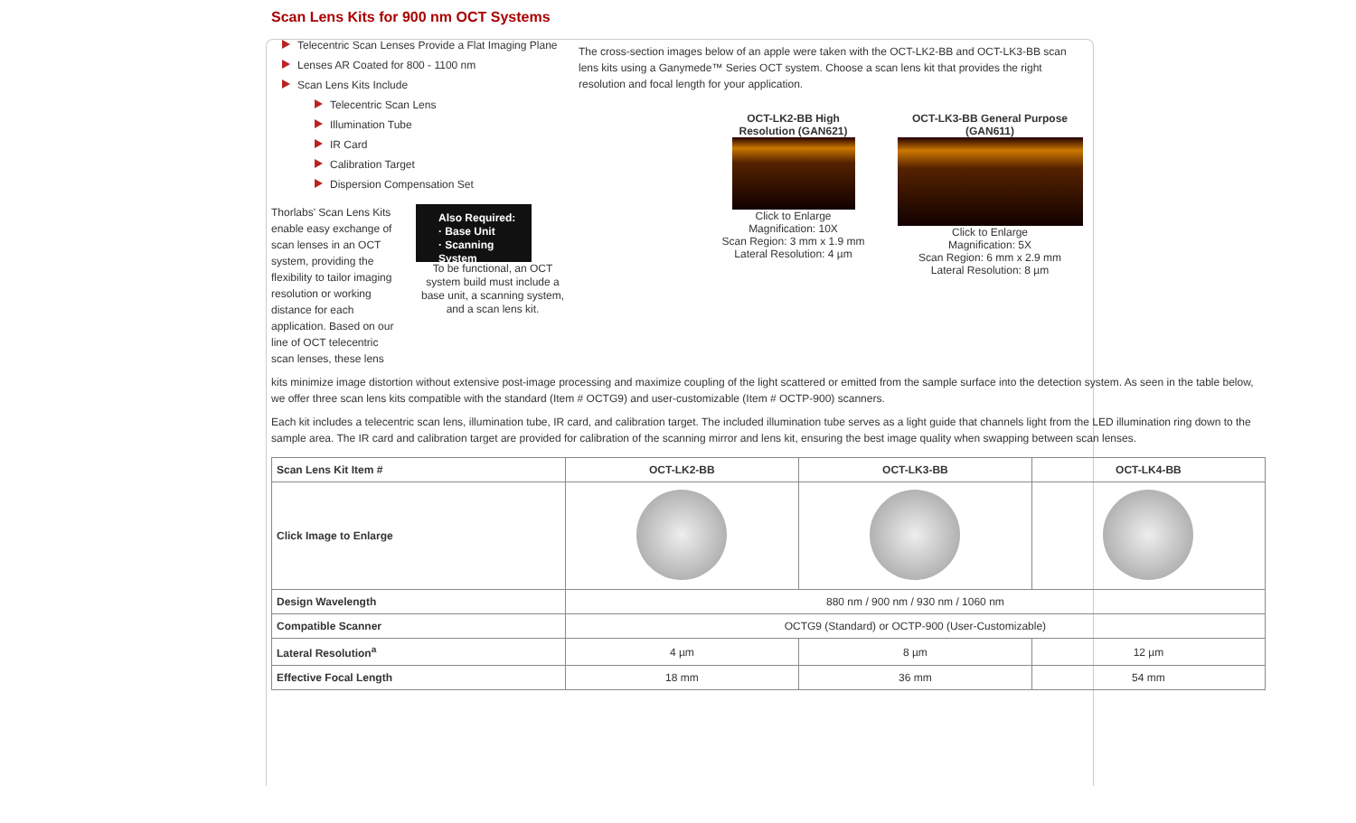Scan Lens Kits for 900 nm OCT Systems
Telecentric Scan Lenses Provide a Flat Imaging Plane
Lenses AR Coated for 800 - 1100 nm
Scan Lens Kits Include
Telecentric Scan Lens
Illumination Tube
IR Card
Calibration Target
Dispersion Compensation Set
Thorlabs' Scan Lens Kits enable easy exchange of scan lenses in an OCT system, providing the flexibility to tailor imaging resolution or working distance for each application. Based on our line of OCT telecentric scan lenses, these lens
Also Required:
· Base Unit
· Scanning System
To be functional, an OCT system build must include a base unit, a scanning system, and a scan lens kit.
The cross-section images below of an apple were taken with the OCT-LK2-BB and OCT-LK3-BB scan lens kits using a Ganymede™ Series OCT system. Choose a scan lens kit that provides the right resolution and focal length for your application.
OCT-LK2-BB High Resolution (GAN621)
Click to Enlarge
Magnification: 10X
Scan Region: 3 mm x 1.9 mm
Lateral Resolution: 4 µm
OCT-LK3-BB General Purpose (GAN611)
Click to Enlarge
Magnification: 5X
Scan Region: 6 mm x 2.9 mm
Lateral Resolution: 8 µm
kits minimize image distortion without extensive post-image processing and maximize coupling of the light scattered or emitted from the sample surface into the detection system. As seen in the table below, we offer three scan lens kits compatible with the standard (Item # OCTG9) and user-customizable (Item # OCTP-900) scanners.
Each kit includes a telecentric scan lens, illumination tube, IR card, and calibration target. The included illumination tube serves as a light guide that channels light from the LED illumination ring down to the sample area. The IR card and calibration target are provided for calibration of the scanning mirror and lens kit, ensuring the best image quality when swapping between scan lenses.
| Scan Lens Kit Item # | OCT-LK2-BB | OCT-LK3-BB | OCT-LK4-BB |
| --- | --- | --- | --- |
| Click Image to Enlarge | | | |
| Design Wavelength | 880 nm / 900 nm / 930 nm / 1060 nm | | |
| Compatible Scanner | OCTG9 (Standard) or OCTP-900 (User-Customizable) | | |
| Lateral Resolution<sup>a</sup> | 4 µm | 8 µm | 12 µm |
| Effective Focal Length | 18 mm | 36 mm | 54 mm |